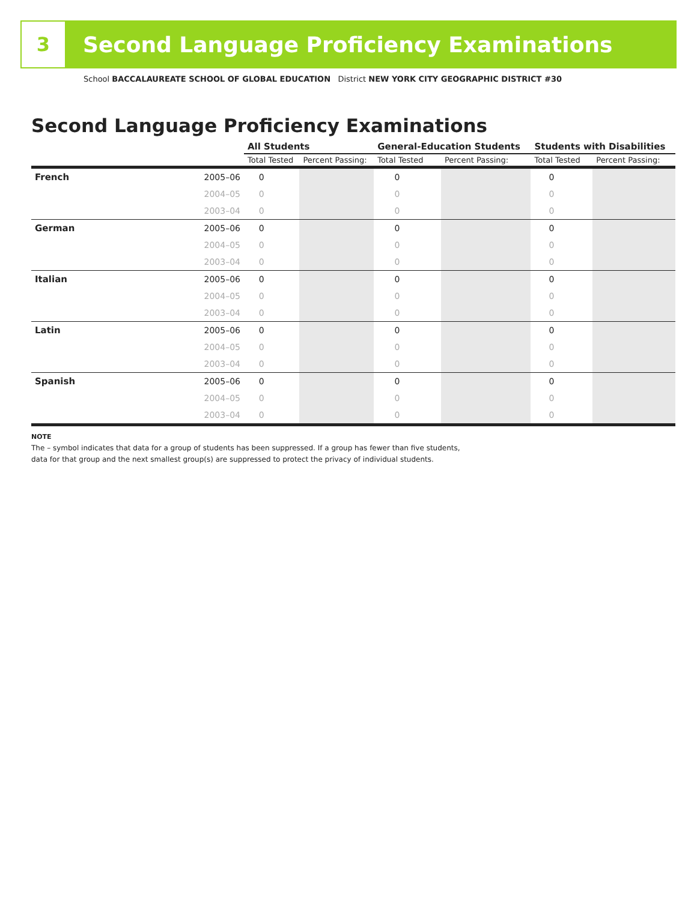3
Second Language Proficiency Examinations
School BACCALAUREATE SCHOOL OF GLOBAL EDUCATION District NEW YORK CITY GEOGRAPHIC DISTRICT #30
Second Language Proficiency Examinations
| | | All Students | | General-Education Students | | Students with Disabilities | |
| --- | --- | --- | --- | --- | --- | --- | --- |
| | | Total Tested | Percent Passing: | Total Tested | Percent Passing: | Total Tested | Percent Passing: |
| French | 2005–06 | 0 | | 0 | | 0 | |
| | 2004–05 | 0 | | 0 | | 0 | |
| | 2003–04 | 0 | | 0 | | 0 | |
| German | 2005–06 | 0 | | 0 | | 0 | |
| | 2004–05 | 0 | | 0 | | 0 | |
| | 2003–04 | 0 | | 0 | | 0 | |
| Italian | 2005–06 | 0 | | 0 | | 0 | |
| | 2004–05 | 0 | | 0 | | 0 | |
| | 2003–04 | 0 | | 0 | | 0 | |
| Latin | 2005–06 | 0 | | 0 | | 0 | |
| | 2004–05 | 0 | | 0 | | 0 | |
| | 2003–04 | 0 | | 0 | | 0 | |
| Spanish | 2005–06 | 0 | | 0 | | 0 | |
| | 2004–05 | 0 | | 0 | | 0 | |
| | 2003–04 | 0 | | 0 | | 0 | |
NOTE
The – symbol indicates that data for a group of students has been suppressed. If a group has fewer than five students,
data for that group and the next smallest group(s) are suppressed to protect the privacy of individual students.